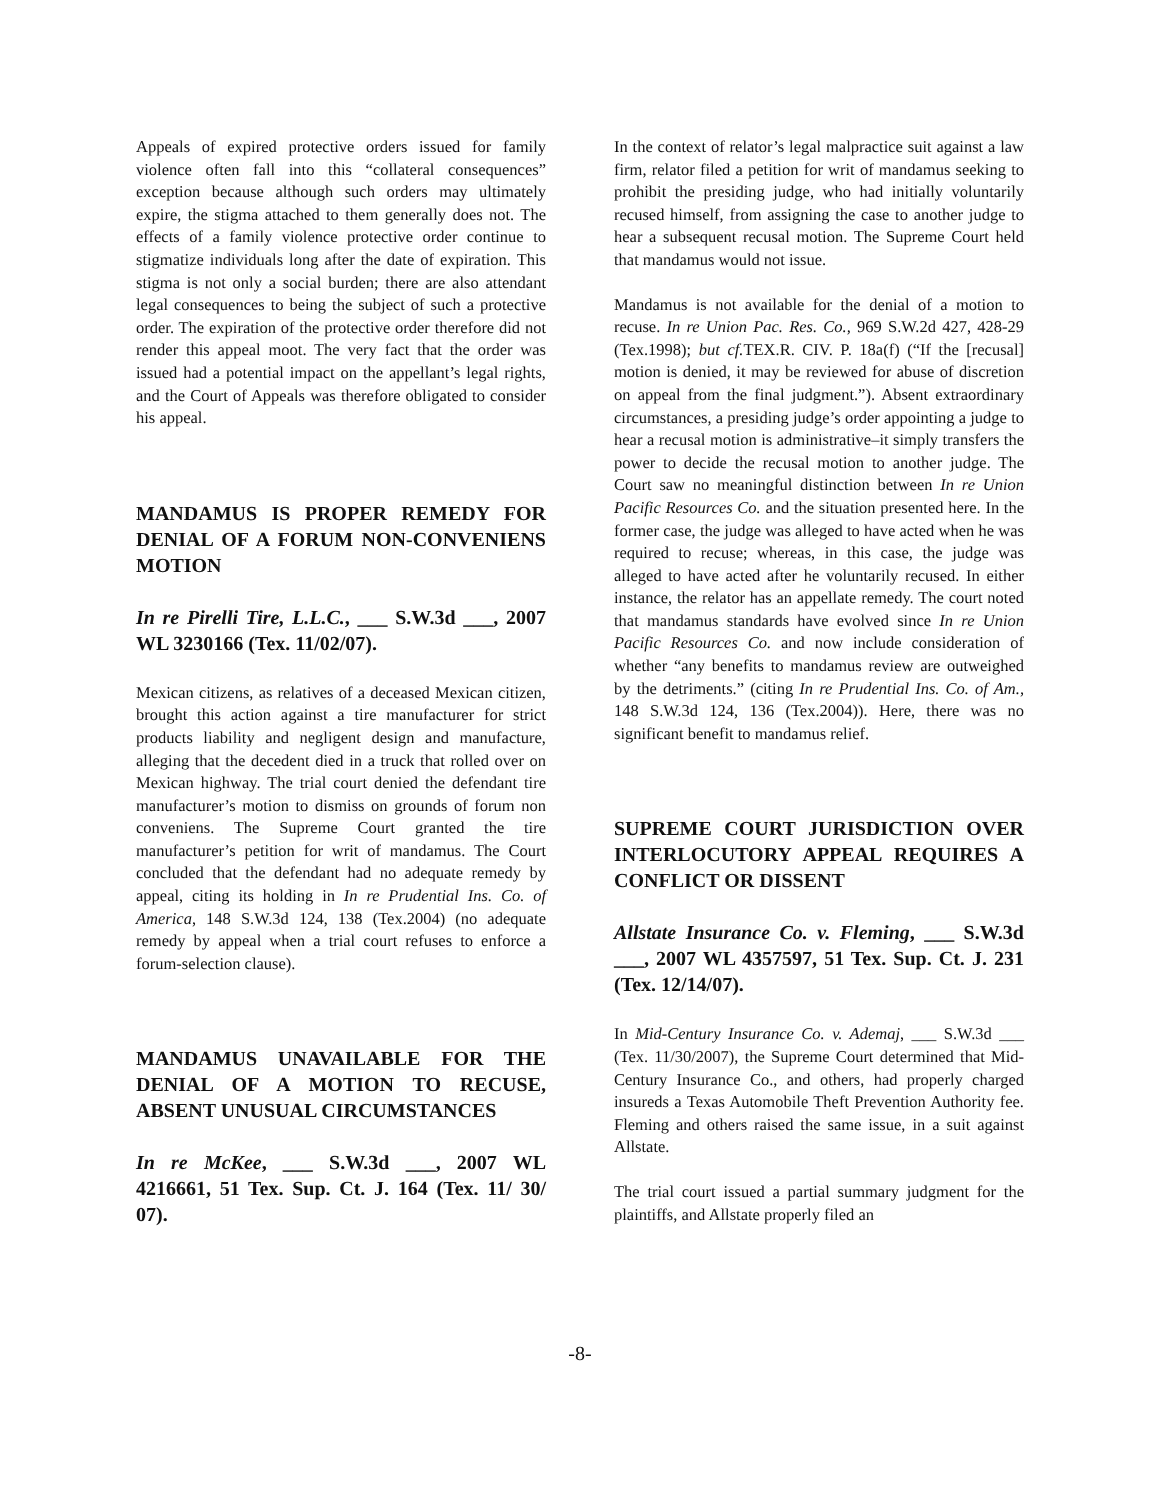Appeals of expired protective orders issued for family violence often fall into this “collateral consequences” exception because although such orders may ultimately expire, the stigma attached to them generally does not. The effects of a family violence protective order continue to stigmatize individuals long after the date of expiration. This stigma is not only a social burden; there are also attendant legal consequences to being the subject of such a protective order. The expiration of the protective order therefore did not render this appeal moot. The very fact that the order was issued had a potential impact on the appellant’s legal rights, and the Court of Appeals was therefore obligated to consider his appeal.
MANDAMUS IS PROPER REMEDY FOR DENIAL OF A FORUM NON-CONVENIENS MOTION
In re Pirelli Tire, L.L.C., ___ S.W.3d ___, 2007 WL 3230166 (Tex. 11/02/07).
Mexican citizens, as relatives of a deceased Mexican citizen, brought this action against a tire manufacturer for strict products liability and negligent design and manufacture, alleging that the decedent died in a truck that rolled over on Mexican highway. The trial court denied the defendant tire manufacturer’s motion to dismiss on grounds of forum non conveniens. The Supreme Court granted the tire manufacturer’s petition for writ of mandamus. The Court concluded that the defendant had no adequate remedy by appeal, citing its holding in In re Prudential Ins. Co. of America, 148 S.W.3d 124, 138 (Tex.2004) (no adequate remedy by appeal when a trial court refuses to enforce a forum-selection clause).
MANDAMUS UNAVAILABLE FOR THE DENIAL OF A MOTION TO RECUSE, ABSENT UNUSUAL CIRCUMSTANCES
In re McKee, ___ S.W.3d ___, 2007 WL 4216661, 51 Tex. Sup. Ct. J. 164 (Tex. 11/ 30/ 07).
In the context of relator’s legal malpractice suit against a law firm, relator filed a petition for writ of mandamus seeking to prohibit the presiding judge, who had initially voluntarily recused himself, from assigning the case to another judge to hear a subsequent recusal motion. The Supreme Court held that mandamus would not issue.
Mandamus is not available for the denial of a motion to recuse. In re Union Pac. Res. Co., 969 S.W.2d 427, 428-29 (Tex.1998); but cf. TEX.R. CIV. P. 18a(f) (“If the [recusal] motion is denied, it may be reviewed for abuse of discretion on appeal from the final judgment.”). Absent extraordinary circumstances, a presiding judge’s order appointing a judge to hear a recusal motion is administrative–it simply transfers the power to decide the recusal motion to another judge. The Court saw no meaningful distinction between In re Union Pacific Resources Co. and the situation presented here. In the former case, the judge was alleged to have acted when he was required to recuse; whereas, in this case, the judge was alleged to have acted after he voluntarily recused. In either instance, the relator has an appellate remedy. The court noted that mandamus standards have evolved since In re Union Pacific Resources Co. and now include consideration of whether “any benefits to mandamus review are outweighed by the detriments.” (citing In re Prudential Ins. Co. of Am., 148 S.W.3d 124, 136 (Tex.2004)). Here, there was no significant benefit to mandamus relief.
SUPREME COURT JURISDICTION OVER INTERLOCUTORY APPEAL REQUIRES A CONFLICT OR DISSENT
Allstate Insurance Co. v. Fleming, ___ S.W.3d ___, 2007 WL 4357597, 51 Tex. Sup. Ct. J. 231 (Tex. 12/14/07).
In Mid-Century Insurance Co. v. Ademaj, ___ S.W.3d ___ (Tex. 11/30/2007), the Supreme Court determined that Mid-Century Insurance Co., and others, had properly charged insureds a Texas Automobile Theft Prevention Authority fee. Fleming and others raised the same issue, in a suit against Allstate.
The trial court issued a partial summary judgment for the plaintiffs, and Allstate properly filed an
-8-